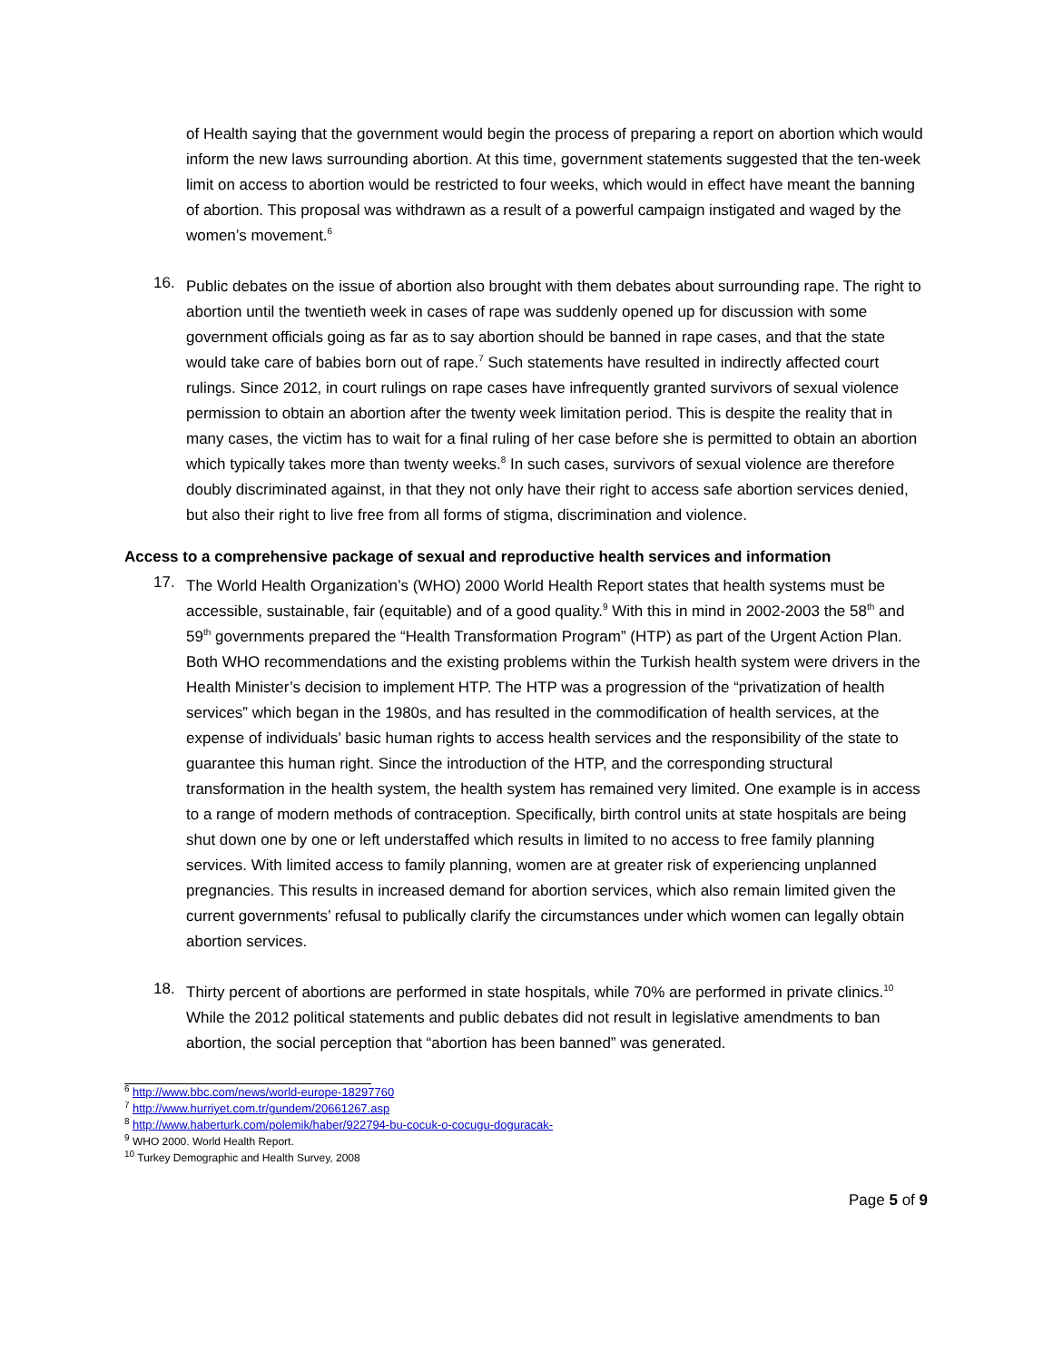of Health saying that the government would begin the process of preparing a report on abortion which would inform the new laws surrounding abortion. At this time, government statements suggested that the ten-week limit on access to abortion would be restricted to four weeks, which would in effect have meant the banning of abortion. This proposal was withdrawn as a result of a powerful campaign instigated and waged by the women’s movement.<sup>6</sup>
16.
Public debates on the issue of abortion also brought with them debates about surrounding rape. The right to abortion until the twentieth week in cases of rape was suddenly opened up for discussion with some government officials going as far as to say abortion should be banned in rape cases, and that the state would take care of babies born out of rape.<sup>7</sup> Such statements have resulted in indirectly affected court rulings. Since 2012, in court rulings on rape cases have infrequently granted survivors of sexual violence permission to obtain an abortion after the twenty week limitation period. This is despite the reality that in many cases, the victim has to wait for a final ruling of her case before she is permitted to obtain an abortion which typically takes more than twenty weeks.<sup>8</sup> In such cases, survivors of sexual violence are therefore doubly discriminated against, in that they not only have their right to access safe abortion services denied, but also their right to live free from all forms of stigma, discrimination and violence.
Access to a comprehensive package of sexual and reproductive health services and information
17.
The World Health Organization’s (WHO) 2000 World Health Report states that health systems must be accessible, sustainable, fair (equitable) and of a good quality.<sup>9</sup> With this in mind in 2002-2003 the 58<sup>th</sup> and 59<sup>th</sup> governments prepared the “Health Transformation Program” (HTP) as part of the Urgent Action Plan. Both WHO recommendations and the existing problems within the Turkish health system were drivers in the Health Minister’s decision to implement HTP. The HTP was a progression of the “privatization of health services” which began in the 1980s, and has resulted in the commodification of health services, at the expense of individuals’ basic human rights to access health services and the responsibility of the state to guarantee this human right. Since the introduction of the HTP, and the corresponding structural transformation in the health system, the health system has remained very limited. One example is in access to a range of modern methods of contraception. Specifically, birth control units at state hospitals are being shut down one by one or left understaffed which results in limited to no access to free family planning services. With limited access to family planning, women are at greater risk of experiencing unplanned pregnancies. This results in increased demand for abortion services, which also remain limited given the current governments’ refusal to publically clarify the circumstances under which women can legally obtain abortion services.
18.
Thirty percent of abortions are performed in state hospitals, while 70% are performed in private clinics.<sup>10</sup> While the 2012 political statements and public debates did not result in legislative amendments to ban abortion, the social perception that “abortion has been banned” was generated.
<sup>6</sup> http://www.bbc.com/news/world-europe-18297760
<sup>7</sup> http://www.hurriyet.com.tr/gundem/20661267.asp
<sup>8</sup> http://www.haberturk.com/polemik/haber/922794-bu-cocuk-o-cocugu-doguracak-
<sup>9</sup> WHO 2000. World Health Report.
<sup>10</sup> Turkey Demographic and Health Survey, 2008
Page 5 of 9